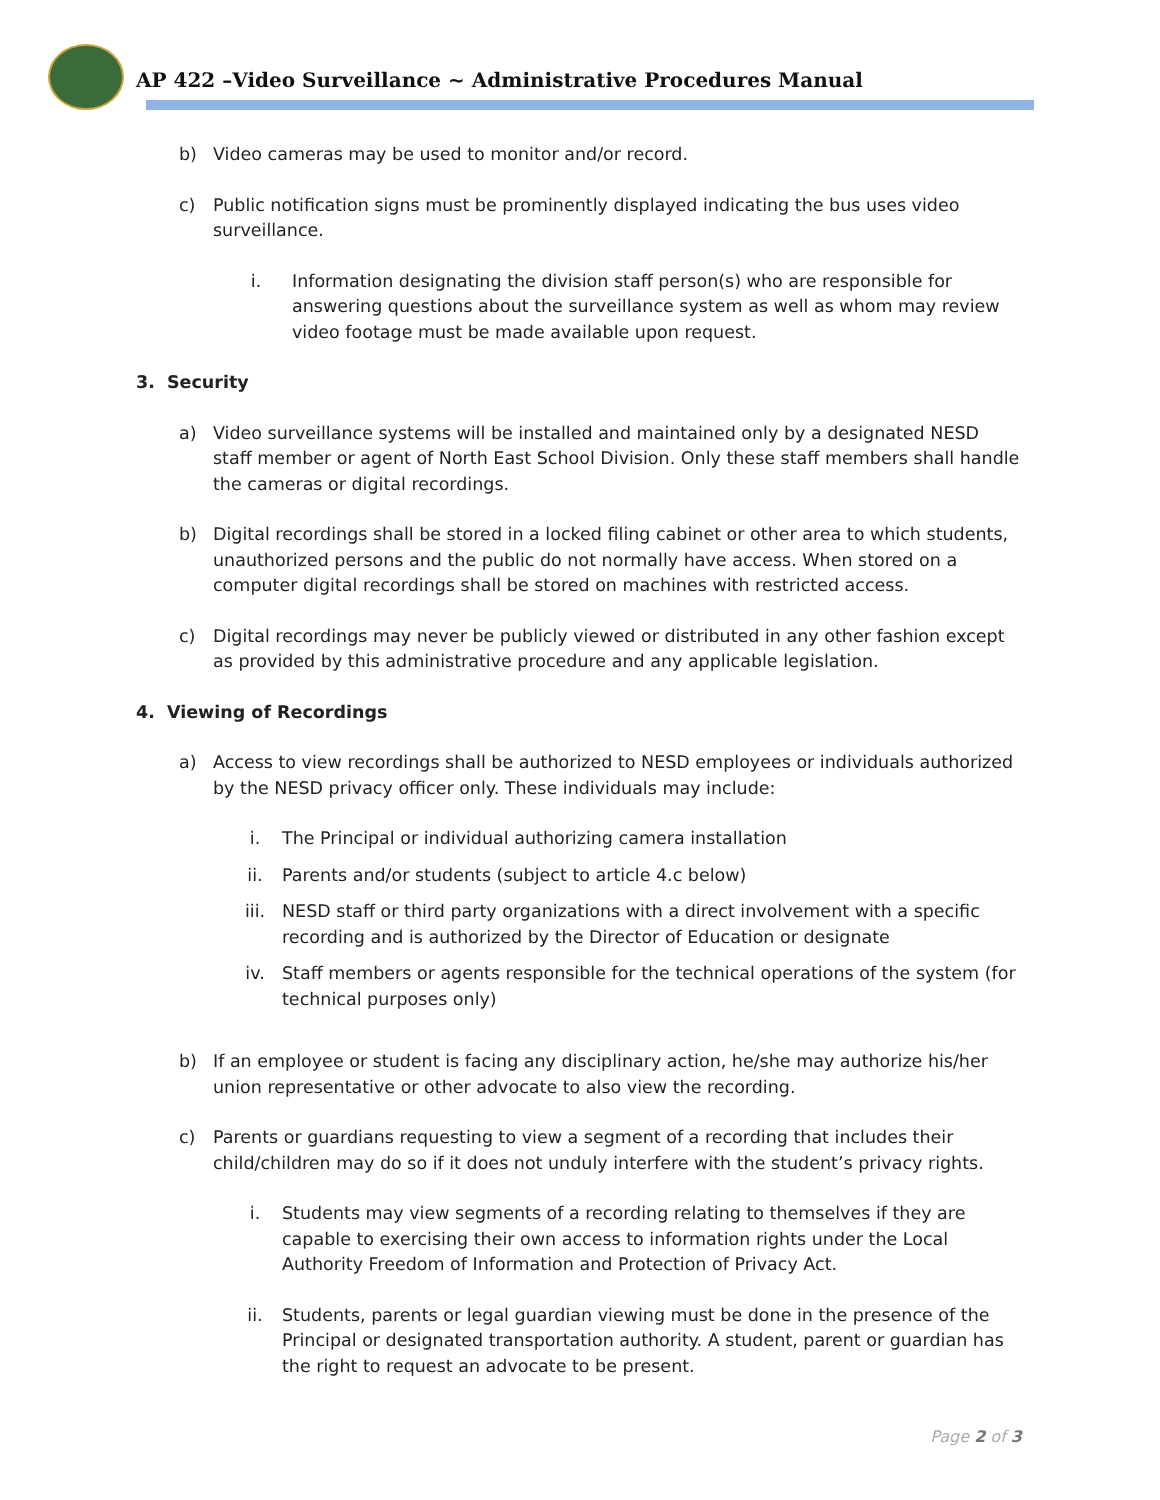AP 422 –Video Surveillance ~ Administrative Procedures Manual
b) Video cameras may be used to monitor and/or record.
c) Public notification signs must be prominently displayed indicating the bus uses video surveillance.
i. Information designating the division staff person(s) who are responsible for answering questions about the surveillance system as well as whom may review video footage must be made available upon request.
3. Security
a) Video surveillance systems will be installed and maintained only by a designated NESD staff member or agent of North East School Division. Only these staff members shall handle the cameras or digital recordings.
b) Digital recordings shall be stored in a locked filing cabinet or other area to which students, unauthorized persons and the public do not normally have access. When stored on a computer digital recordings shall be stored on machines with restricted access.
c) Digital recordings may never be publicly viewed or distributed in any other fashion except as provided by this administrative procedure and any applicable legislation.
4. Viewing of Recordings
a) Access to view recordings shall be authorized to NESD employees or individuals authorized by the NESD privacy officer only. These individuals may include:
i. The Principal or individual authorizing camera installation
ii. Parents and/or students (subject to article 4.c below)
iii. NESD staff or third party organizations with a direct involvement with a specific recording and is authorized by the Director of Education or designate
iv. Staff members or agents responsible for the technical operations of the system (for technical purposes only)
b) If an employee or student is facing any disciplinary action, he/she may authorize his/her union representative or other advocate to also view the recording.
c) Parents or guardians requesting to view a segment of a recording that includes their child/children may do so if it does not unduly interfere with the student’s privacy rights.
i. Students may view segments of a recording relating to themselves if they are capable to exercising their own access to information rights under the Local Authority Freedom of Information and Protection of Privacy Act.
ii. Students, parents or legal guardian viewing must be done in the presence of the Principal or designated transportation authority. A student, parent or guardian has the right to request an advocate to be present.
Page 2 of 3